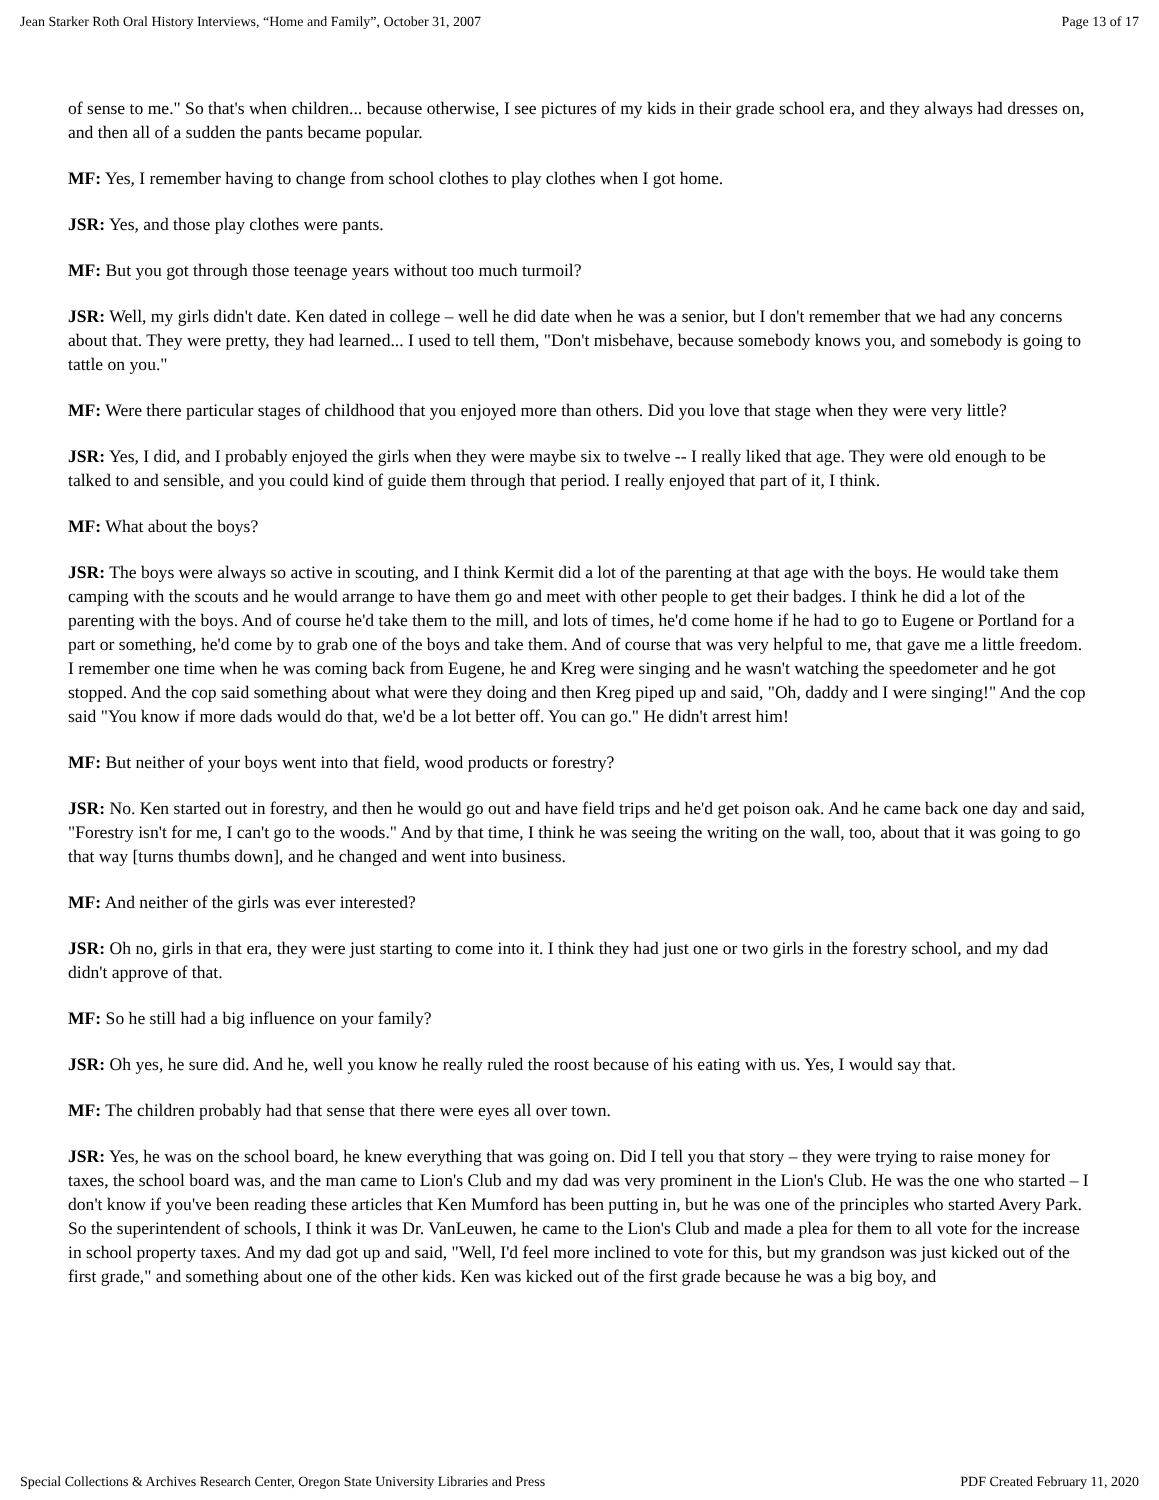Jean Starker Roth Oral History Interviews, “Home and Family”, October 31, 2007 Page 13 of 17
of sense to me." So that's when children... because otherwise, I see pictures of my kids in their grade school era, and they always had dresses on, and then all of a sudden the pants became popular.
MF: Yes, I remember having to change from school clothes to play clothes when I got home.
JSR: Yes, and those play clothes were pants.
MF: But you got through those teenage years without too much turmoil?
JSR: Well, my girls didn't date. Ken dated in college – well he did date when he was a senior, but I don't remember that we had any concerns about that. They were pretty, they had learned... I used to tell them, "Don't misbehave, because somebody knows you, and somebody is going to tattle on you."
MF: Were there particular stages of childhood that you enjoyed more than others. Did you love that stage when they were very little?
JSR: Yes, I did, and I probably enjoyed the girls when they were maybe six to twelve -- I really liked that age. They were old enough to be talked to and sensible, and you could kind of guide them through that period. I really enjoyed that part of it, I think.
MF: What about the boys?
JSR: The boys were always so active in scouting, and I think Kermit did a lot of the parenting at that age with the boys. He would take them camping with the scouts and he would arrange to have them go and meet with other people to get their badges. I think he did a lot of the parenting with the boys. And of course he'd take them to the mill, and lots of times, he'd come home if he had to go to Eugene or Portland for a part or something, he'd come by to grab one of the boys and take them. And of course that was very helpful to me, that gave me a little freedom. I remember one time when he was coming back from Eugene, he and Kreg were singing and he wasn't watching the speedometer and he got stopped. And the cop said something about what were they doing and then Kreg piped up and said, "Oh, daddy and I were singing!" And the cop said "You know if more dads would do that, we'd be a lot better off. You can go." He didn't arrest him!
MF: But neither of your boys went into that field, wood products or forestry?
JSR: No. Ken started out in forestry, and then he would go out and have field trips and he'd get poison oak. And he came back one day and said, "Forestry isn't for me, I can't go to the woods." And by that time, I think he was seeing the writing on the wall, too, about that it was going to go that way [turns thumbs down], and he changed and went into business.
MF: And neither of the girls was ever interested?
JSR: Oh no, girls in that era, they were just starting to come into it. I think they had just one or two girls in the forestry school, and my dad didn't approve of that.
MF: So he still had a big influence on your family?
JSR: Oh yes, he sure did. And he, well you know he really ruled the roost because of his eating with us. Yes, I would say that.
MF: The children probably had that sense that there were eyes all over town.
JSR: Yes, he was on the school board, he knew everything that was going on. Did I tell you that story – they were trying to raise money for taxes, the school board was, and the man came to Lion's Club and my dad was very prominent in the Lion's Club. He was the one who started – I don't know if you've been reading these articles that Ken Mumford has been putting in, but he was one of the principles who started Avery Park. So the superintendent of schools, I think it was Dr. VanLeuwen, he came to the Lion's Club and made a plea for them to all vote for the increase in school property taxes. And my dad got up and said, "Well, I'd feel more inclined to vote for this, but my grandson was just kicked out of the first grade," and something about one of the other kids. Ken was kicked out of the first grade because he was a big boy, and
Special Collections & Archives Research Center, Oregon State University Libraries and Press PDF Created February 11, 2020